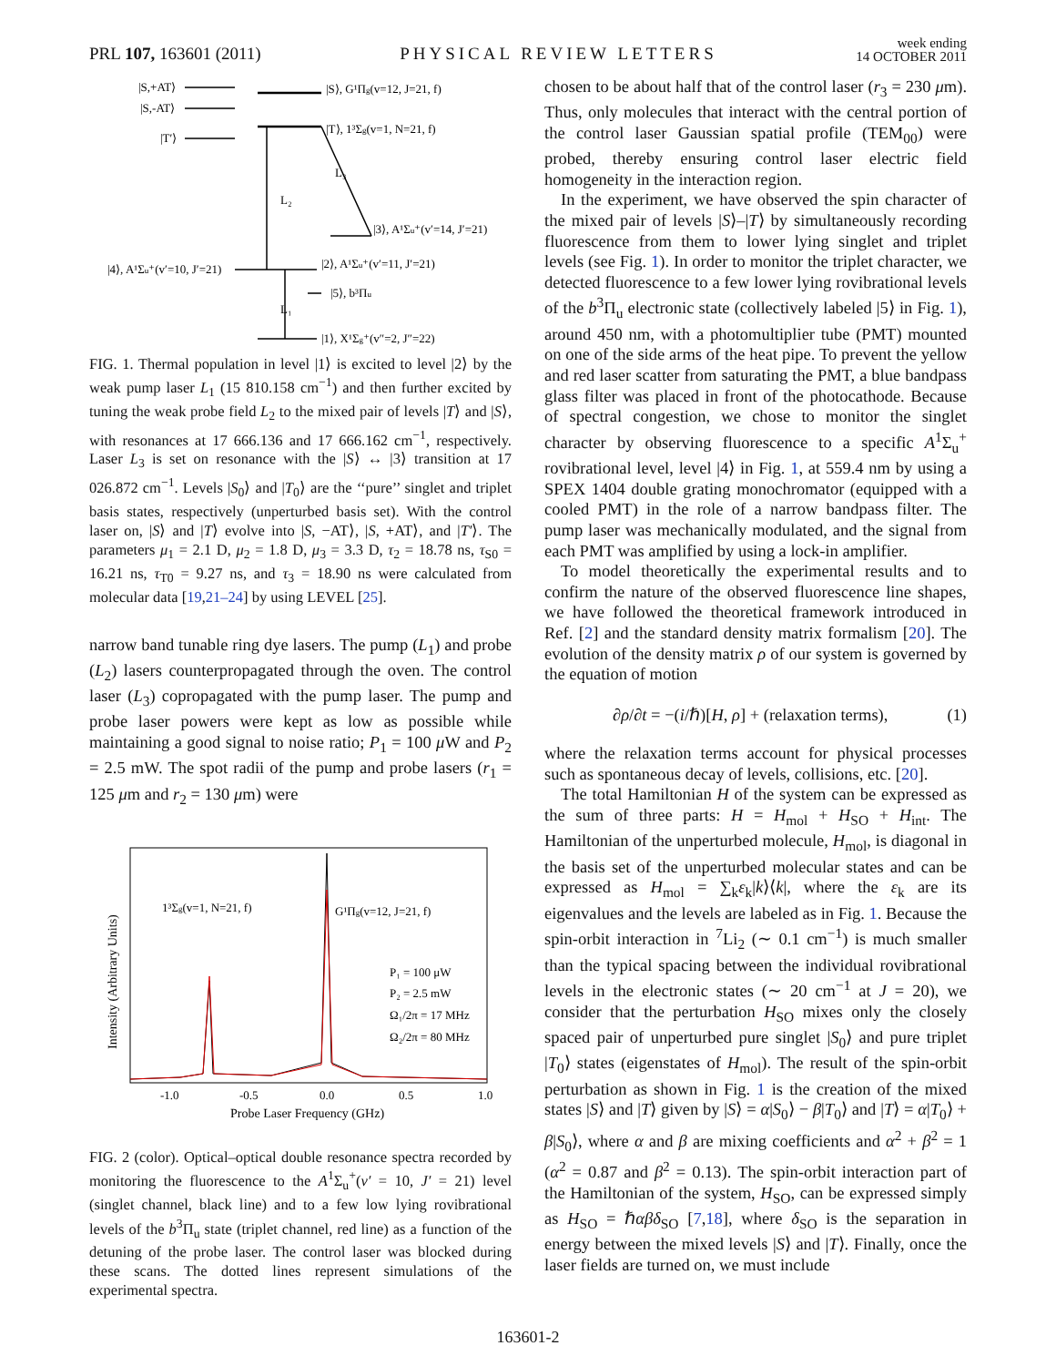PRL 107, 163601 (2011) PHYSICAL REVIEW LETTERS week ending
14 OCTOBER 2011
|S,+AT⟩
|S,-AT⟩
|T′⟩
|S⟩, G¹Πg(v=12, J=21, f)
|T⟩, 1³Σg(v=1, N=21, f)
|3⟩, A¹Σu⁺(v′=14, J′=21)
|4⟩, A¹Σu⁺(v′=10, J′=21)
|2⟩, A¹Σu⁺(v′=11, J′=21)
|5⟩, b³Πu
|1⟩, X¹Σg⁺(v″=2, J″=22)
L₂
L₃
L₁
FIG. 1. Thermal population in level |1⟩ is excited to level |2⟩ by the weak pump laser L<sub>1</sub> (15 810.158 cm<sup>−1</sup>) and then further excited by tuning the weak probe field L<sub>2</sub> to the mixed pair of levels |T⟩ and |S⟩, with resonances at 17 666.136 and 17 666.162 cm<sup>−1</sup>, respectively. Laser L<sub>3</sub> is set on resonance with the |S⟩ ↔ |3⟩ transition at 17 026.872 cm<sup>−1</sup>. Levels |S<sub>0</sub>⟩ and |T<sub>0</sub>⟩ are the ‘‘pure’’ singlet and triplet basis states, respectively (unperturbed basis set). With the control laser on, |S⟩ and |T⟩ evolve into |S, −AT⟩, |S, +AT⟩, and |T′⟩. The parameters μ<sub>1</sub> = 2.1 D, μ<sub>2</sub> = 1.8 D, μ<sub>3</sub> = 3.3 D, τ<sub>2</sub> = 18.78 ns, τ<sub>S0</sub> = 16.21 ns, τ<sub>T0</sub> = 9.27 ns, and τ<sub>3</sub> = 18.90 ns were calculated from molecular data [19,21–24] by using LEVEL [25].
narrow band tunable ring dye lasers. The pump (L<sub>1</sub>) and probe (L<sub>2</sub>) lasers counterpropagated through the oven. The control laser (L<sub>3</sub>) copropagated with the pump laser. The pump and probe laser powers were kept as low as possible while maintaining a good signal to noise ratio; P<sub>1</sub> = 100 μ W and P<sub>2</sub> = 2.5 mW. The spot radii of the pump and probe lasers (r<sub>1</sub> = 125 μm and r<sub>2</sub> = 130 μm) were
1³Σg(v=1, N=21, f)
G¹Πg(v=12, J=21, f)
P₁ = 100 μW
P₂ = 2.5 mW
Ω₁/2π = 17 MHz
Ω₂/2π = 80 MHz
-1.0
-0.5
0.0
0.5
1.0
Probe Laser Frequency (GHz)
Intensity (Arbitrary Units)
FIG. 2 (color). Optical–optical double resonance spectra recorded by monitoring the fluorescence to the A<sup>1</sup>Σ<sub>u</sub><sup>+</sup>(v′ = 10, J′ = 21) level (singlet channel, black line) and to a few low lying rovibrational levels of the b<sup>3</sup>Π<sub>u</sub> state (triplet channel, red line) as a function of the detuning of the probe laser. The control laser was blocked during these scans. The dotted lines represent simulations of the experimental spectra.
chosen to be about half that of the control laser (r<sub>3</sub> = 230 μm). Thus, only molecules that interact with the central portion of the control laser Gaussian spatial profile (TEM<sub>00</sub>) were probed, thereby ensuring control laser electric field homogeneity in the interaction region.
In the experiment, we have observed the spin character of the mixed pair of levels |S⟩–|T⟩ by simultaneously recording fluorescence from them to lower lying singlet and triplet levels (see Fig. 1). In order to monitor the triplet character, we detected fluorescence to a few lower lying rovibrational levels of the b<sup>3</sup>Π<sub>u</sub> electronic state (collectively labeled |5⟩ in Fig. 1), around 450 nm, with a photomultiplier tube (PMT) mounted on one of the side arms of the heat pipe. To prevent the yellow and red laser scatter from saturating the PMT, a blue bandpass glass filter was placed in front of the photocathode. Because of spectral congestion, we chose to monitor the singlet character by observing fluorescence to a specific A<sup>1</sup>Σ<sub>u</sub><sup>+</sup> rovibrational level, level |4⟩ in Fig. 1, at 559.4 nm by using a SPEX 1404 double grating monochromator (equipped with a cooled PMT) in the role of a narrow bandpass filter. The pump laser was mechanically modulated, and the signal from each PMT was amplified by using a lock-in amplifier.
To model theoretically the experimental results and to confirm the nature of the observed fluorescence line shapes, we have followed the theoretical framework introduced in Ref. [2] and the standard density matrix formalism [20]. The evolution of the density matrix ρ of our system is governed by the equation of motion
∂ρ/∂t = −(i/ℏ)[H, ρ] + (relaxation terms), (1)
where the relaxation terms account for physical processes such as spontaneous decay of levels, collisions, etc. [20].
The total Hamiltonian H of the system can be expressed as the sum of three parts: H = H<sub>mol</sub> + H<sub>SO</sub> + H<sub>int</sub>. The Hamiltonian of the unperturbed molecule, H<sub>mol</sub>, is diagonal in the basis set of the unperturbed molecular states and can be expressed as H<sub>mol</sub> = ∑<sub>k</sub>ε<sub>k</sub>|k⟩⟨k|, where the ε<sub>k</sub> are its eigenvalues and the levels are labeled as in Fig. 1. Because the spin-orbit interaction in <sup>7</sup>Li<sub>2</sub> (∼ 0.1 cm<sup>−1</sup>) is much smaller than the typical spacing between the individual rovibrational levels in the electronic states (∼ 20 cm<sup>−1</sup> at J = 20), we consider that the perturbation H<sub>SO</sub> mixes only the closely spaced pair of unperturbed pure singlet |S<sub>0</sub>⟩ and pure triplet |T<sub>0</sub>⟩ states (eigenstates of H<sub>mol</sub>). The result of the spin-orbit perturbation as shown in Fig. 1 is the creation of the mixed states |S⟩ and |T⟩ given by |S⟩ = α|S<sub>0</sub>⟩ − β|T<sub>0</sub>⟩ and |T⟩ = α|T<sub>0</sub>⟩ + β|S<sub>0</sub>⟩, where α and β are mixing coefficients and α<sup>2</sup> + β<sup>2</sup> = 1 (α<sup>2</sup> = 0.87 and β<sup>2</sup> = 0.13). The spin-orbit interaction part of the Hamiltonian of the system, H<sub>SO</sub>, can be expressed simply as H<sub>SO</sub> = ℏαβδ<sub>SO</sub> [7,18], where δ<sub>SO</sub> is the separation in energy between the mixed levels |S⟩ and |T⟩. Finally, once the laser fields are turned on, we must include
163601-2